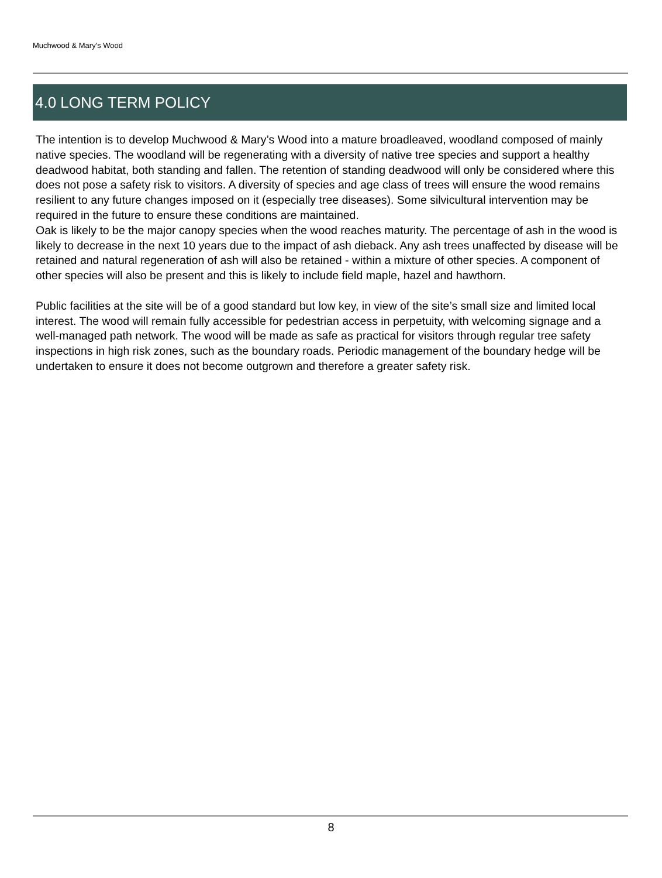Muchwood & Mary's Wood
4.0 LONG TERM POLICY
The intention is to develop Muchwood & Mary’s Wood into a mature broadleaved, woodland composed of mainly native species. The woodland will be regenerating with a diversity of native tree species and support a healthy deadwood habitat, both standing and fallen. The retention of standing deadwood will only be considered where this does not pose a safety risk to visitors. A diversity of species and age class of trees will ensure the wood remains resilient to any future changes imposed on it (especially tree diseases). Some silvicultural intervention may be required in the future to ensure these conditions are maintained.
Oak is likely to be the major canopy species when the wood reaches maturity. The percentage of ash in the wood is likely to decrease in the next 10 years due to the impact of ash dieback. Any ash trees unaffected by disease will be retained and natural regeneration of ash will also be retained - within a mixture of other species. A component of other species will also be present and this is likely to include field maple, hazel and hawthorn.
Public facilities at the site will be of a good standard but low key, in view of the site’s small size and limited local interest. The wood will remain fully accessible for pedestrian access in perpetuity, with welcoming signage and a well-managed path network. The wood will be made as safe as practical for visitors through regular tree safety inspections in high risk zones, such as the boundary roads. Periodic management of the boundary hedge will be undertaken to ensure it does not become outgrown and therefore a greater safety risk.
8